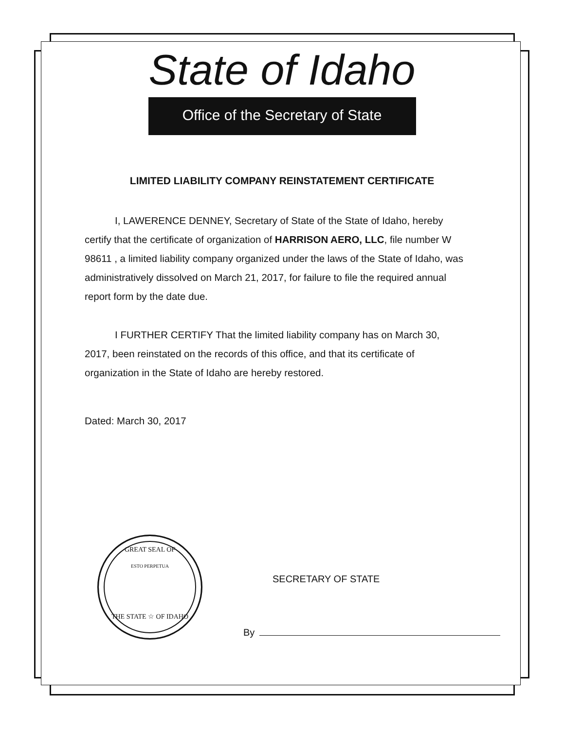State of Idaho
Office of the Secretary of State
LIMITED LIABILITY COMPANY REINSTATEMENT CERTIFICATE
I, LAWERENCE DENNEY, Secretary of State of the State of Idaho, hereby certify that the certificate of organization of HARRISON AERO, LLC, file number W 98611 , a limited liability company organized under the laws of the State of Idaho, was administratively dissolved on March 21, 2017, for failure to file the required annual report form by the date due.
I FURTHER CERTIFY That the limited liability company has on March 30, 2017, been reinstated on the records of this office, and that its certificate of organization in the State of Idaho are hereby restored.
Dated: March 30, 2017
GREAT SEAL OF
ESTO PERPETUA
THE STATE ☆ OF IDAHO
SECRETARY OF STATE
By